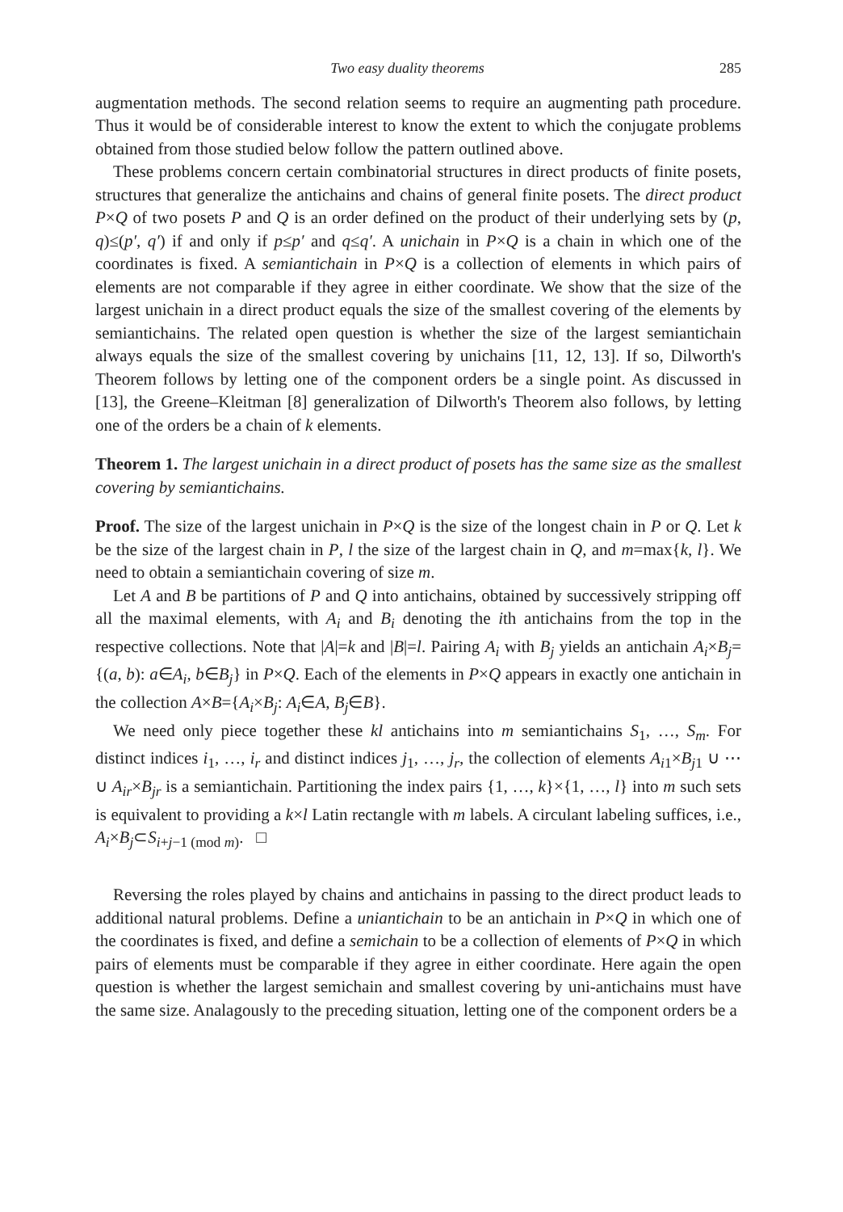Two easy duality theorems 285
augmentation methods. The second relation seems to require an augmenting path procedure. Thus it would be of considerable interest to know the extent to which the conjugate problems obtained from those studied below follow the pattern outlined above.
These problems concern certain combinatorial structures in direct products of finite posets, structures that generalize the antichains and chains of general finite posets. The direct product P×Q of two posets P and Q is an order defined on the product of their underlying sets by (p, q)≤(p′, q′) if and only if p≤p′ and q≤q′. A unichain in P×Q is a chain in which one of the coordinates is fixed. A semiantichain in P×Q is a collection of elements in which pairs of elements are not comparable if they agree in either coordinate. We show that the size of the largest unichain in a direct product equals the size of the smallest covering of the elements by semiantichains. The related open question is whether the size of the largest semiantichain always equals the size of the smallest covering by unichains [11, 12, 13]. If so, Dilworth's Theorem follows by letting one of the component orders be a single point. As discussed in [13], the Greene–Kleitman [8] generalization of Dilworth's Theorem also follows, by letting one of the orders be a chain of k elements.
Theorem 1. The largest unichain in a direct product of posets has the same size as the smallest covering by semiantichains.
Proof. The size of the largest unichain in P×Q is the size of the longest chain in P or Q. Let k be the size of the largest chain in P, l the size of the largest chain in Q, and m=max{k, l}. We need to obtain a semiantichain covering of size m.
Let A and B be partitions of P and Q into antichains, obtained by successively stripping off all the maximal elements, with A<sub>i</sub> and B<sub>i</sub> denoting the ith antichains from the top in the respective collections. Note that |A|=k and |B|=l. Pairing A<sub>i</sub> with B<sub>j</sub> yields an antichain A<sub>i</sub>×B<sub>j</sub>={(a, b): a∈A<sub>i</sub>, b∈B<sub>j</sub>} in P×Q. Each of the elements in P×Q appears in exactly one antichain in the collection A×B={A<sub>i</sub>×B<sub>j</sub>: A<sub>i</sub>∈A, B<sub>j</sub>∈B}.
We need only piece together these kl antichains into m semiantichains S<sub>1</sub>, …, S<sub>m</sub>. For distinct indices i<sub>1</sub>, …, i<sub>r</sub> and distinct indices j<sub>1</sub>, …, j<sub>r</sub>, the collection of elements A<sub>i1</sub>×B<sub>j1</sub> ∪ ⋯ ∪ A<sub>ir</sub>×B<sub>jr</sub> is a semiantichain. Partitioning the index pairs {1, …, k}×{1, …, l} into m such sets is equivalent to providing a k×l Latin rectangle with m labels. A circulant labeling suffices, i.e., A<sub>i</sub>×B<sub>j</sub>⊂S<sub>i+j−1 (mod m)</sub>. □
Reversing the roles played by chains and antichains in passing to the direct product leads to additional natural problems. Define a uniantichain to be an antichain in P×Q in which one of the coordinates is fixed, and define a semichain to be a collection of elements of P×Q in which pairs of elements must be comparable if they agree in either coordinate. Here again the open question is whether the largest semichain and smallest covering by uni-antichains must have the same size. Analagously to the preceding situation, letting one of the component orders be a